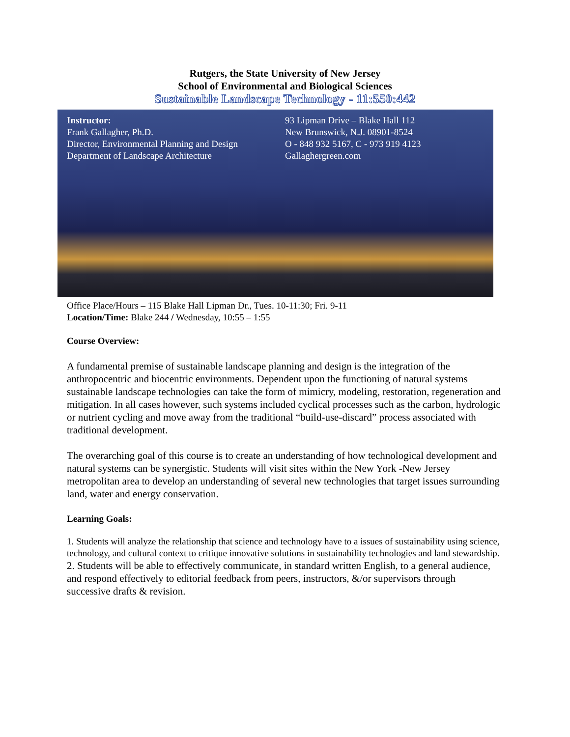Rutgers, the State University of New Jersey
School of Environmental and Biological Sciences
Sustainable Landscape Technology - 11:550:442
Instructor:
Frank Gallagher, Ph.D.
Director, Environmental Planning and Design
Department of Landscape Architecture
93 Lipman Drive – Blake Hall 112
New Brunswick, N.J. 08901-8524
O - 848 932 5167, C - 973 919 4123
Gallaghergreen.com
Office Place/Hours – 115 Blake Hall Lipman Dr., Tues. 10-11:30; Fri. 9-11
Location/Time: Blake 244 / Wednesday, 10:55 – 1:55
Course Overview:
A fundamental premise of sustainable landscape planning and design is the integration of the anthropocentric and biocentric environments. Dependent upon the functioning of natural systems sustainable landscape technologies can take the form of mimicry, modeling, restoration, regeneration and mitigation. In all cases however, such systems included cyclical processes such as the carbon, hydrologic or nutrient cycling and move away from the traditional “build-use-discard” process associated with traditional development.
The overarching goal of this course is to create an understanding of how technological development and natural systems can be synergistic. Students will visit sites within the New York -New Jersey metropolitan area to develop an understanding of several new technologies that target issues surrounding land, water and energy conservation.
Learning Goals:
1. Students will analyze the relationship that science and technology have to a issues of sustainability using science, technology, and cultural context to critique innovative solutions in sustainability technologies and land stewardship.
2. Students will be able to effectively communicate, in standard written English, to a general audience, and respond effectively to editorial feedback from peers, instructors, &/or supervisors through successive drafts & revision.